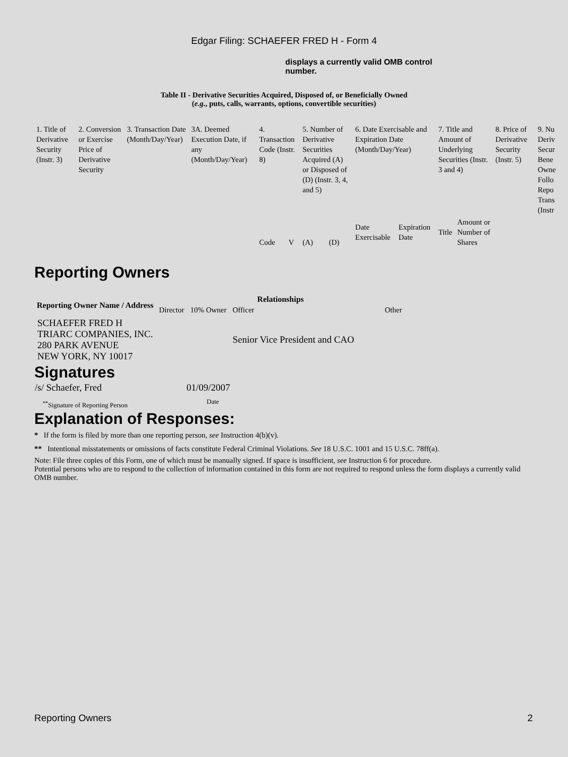Edgar Filing: SCHAEFER FRED H - Form 4
displays a currently valid OMB control number.
Table II - Derivative Securities Acquired, Disposed of, or Beneficially Owned
(e.g., puts, calls, warrants, options, convertible securities)
| 1. Title of Derivative Security (Instr. 3) | 2. Conversion or Exercise Price of Derivative Security | 3. Transaction Date (Month/Day/Year) | 3A. Deemed Execution Date, if any (Month/Day/Year) | 4. Transaction Code (Instr. 8) | | 5. Number of Derivative Securities Acquired (A) or Disposed of (D) (Instr. 3, 4, and 5) | | 6. Date Exercisable and Expiration Date (Month/Day/Year) | | 7. Title and Amount of Underlying Securities (Instr. 3 and 4) | | 8. Price of Derivative Security (Instr. 5) | 9. Nu Deriv Secur Bene Owne Follo Repo Trans (Instr |
| | | | | Code | V | (A) | (D) | Date Exercisable | Expiration Date | Title | Amount or Number of Shares | | |
Reporting Owners
| Reporting Owner Name / Address | Relationships | | | |
| --- | --- | --- | --- | --- |
| | Director | 10% Owner | Officer | Other |
| SCHAEFER FRED H TRIARC COMPANIES, INC. 280 PARK AVENUE NEW YORK, NY 10017 | | | Senior Vice President and CAO | |
Signatures
| /s/ Schaefer, Fred | 01/09/2007 |
| <sup>**</sup> Signature of Reporting Person | Date |
Explanation of Responses:
* If the form is filed by more than one reporting person, see Instruction 4(b)(v).
** Intentional misstatements or omissions of facts constitute Federal Criminal Violations. See 18 U.S.C. 1001 and 15 U.S.C. 78ff(a).
Note: File three copies of this Form, one of which must be manually signed. If space is insufficient, see Instruction 6 for procedure.
Potential persons who are to respond to the collection of information contained in this form are not required to respond unless the form displays a currently valid OMB number.
Reporting Owners 2